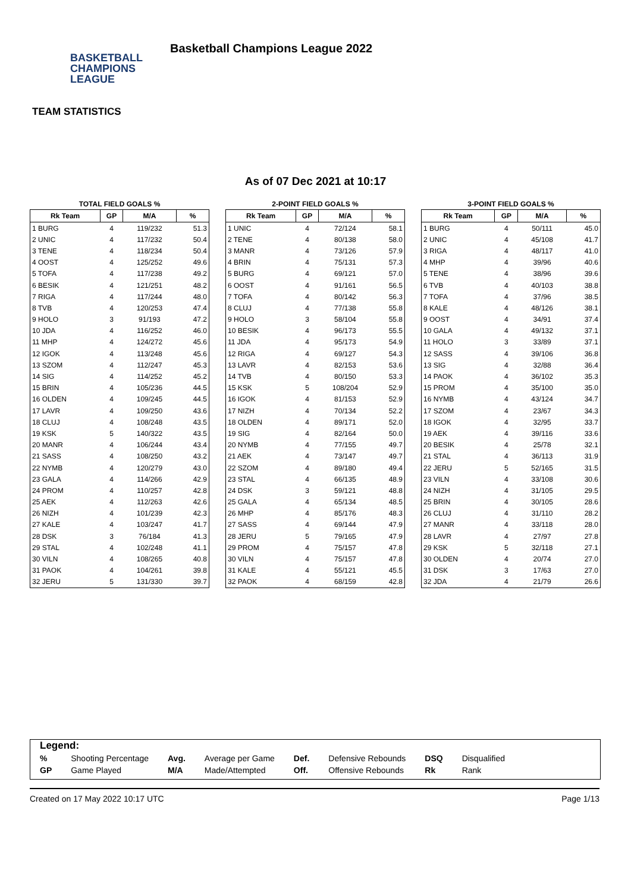BASKETBALL
CHAMPIONS
LEAGUE
Basketball Champions League 2022
TEAM STATISTICS
As of 07 Dec 2021 at 10:17
TOTAL FIELD GOALS %
| Rk Team | GP | M/A | % |
| --- | --- | --- | --- |
| 1 BURG | 4 | 119/232 | 51.3 |
| 2 UNIC | 4 | 117/232 | 50.4 |
| 3 TENE | 4 | 118/234 | 50.4 |
| 4 OOST | 4 | 125/252 | 49.6 |
| 5 TOFA | 4 | 117/238 | 49.2 |
| 6 BESIK | 4 | 121/251 | 48.2 |
| 7 RIGA | 4 | 117/244 | 48.0 |
| 8 TVB | 4 | 120/253 | 47.4 |
| 9 HOLO | 3 | 91/193 | 47.2 |
| 10 JDA | 4 | 116/252 | 46.0 |
| 11 MHP | 4 | 124/272 | 45.6 |
| 12 IGOK | 4 | 113/248 | 45.6 |
| 13 SZOM | 4 | 112/247 | 45.3 |
| 14 SIG | 4 | 114/252 | 45.2 |
| 15 BRIN | 4 | 105/236 | 44.5 |
| 16 OLDEN | 4 | 109/245 | 44.5 |
| 17 LAVR | 4 | 109/250 | 43.6 |
| 18 CLUJ | 4 | 108/248 | 43.5 |
| 19 KSK | 5 | 140/322 | 43.5 |
| 20 MANR | 4 | 106/244 | 43.4 |
| 21 SASS | 4 | 108/250 | 43.2 |
| 22 NYMB | 4 | 120/279 | 43.0 |
| 23 GALA | 4 | 114/266 | 42.9 |
| 24 PROM | 4 | 110/257 | 42.8 |
| 25 AEK | 4 | 112/263 | 42.6 |
| 26 NIZH | 4 | 101/239 | 42.3 |
| 27 KALE | 4 | 103/247 | 41.7 |
| 28 DSK | 3 | 76/184 | 41.3 |
| 29 STAL | 4 | 102/248 | 41.1 |
| 30 VILN | 4 | 108/265 | 40.8 |
| 31 PAOK | 4 | 104/261 | 39.8 |
| 32 JERU | 5 | 131/330 | 39.7 |
2-POINT FIELD GOALS %
| Rk Team | GP | M/A | % |
| --- | --- | --- | --- |
| 1 UNIC | 4 | 72/124 | 58.1 |
| 2 TENE | 4 | 80/138 | 58.0 |
| 3 MANR | 4 | 73/126 | 57.9 |
| 4 BRIN | 4 | 75/131 | 57.3 |
| 5 BURG | 4 | 69/121 | 57.0 |
| 6 OOST | 4 | 91/161 | 56.5 |
| 7 TOFA | 4 | 80/142 | 56.3 |
| 8 CLUJ | 4 | 77/138 | 55.8 |
| 9 HOLO | 3 | 58/104 | 55.8 |
| 10 BESIK | 4 | 96/173 | 55.5 |
| 11 JDA | 4 | 95/173 | 54.9 |
| 12 RIGA | 4 | 69/127 | 54.3 |
| 13 LAVR | 4 | 82/153 | 53.6 |
| 14 TVB | 4 | 80/150 | 53.3 |
| 15 KSK | 5 | 108/204 | 52.9 |
| 16 IGOK | 4 | 81/153 | 52.9 |
| 17 NIZH | 4 | 70/134 | 52.2 |
| 18 OLDEN | 4 | 89/171 | 52.0 |
| 19 SIG | 4 | 82/164 | 50.0 |
| 20 NYMB | 4 | 77/155 | 49.7 |
| 21 AEK | 4 | 73/147 | 49.7 |
| 22 SZOM | 4 | 89/180 | 49.4 |
| 23 STAL | 4 | 66/135 | 48.9 |
| 24 DSK | 3 | 59/121 | 48.8 |
| 25 GALA | 4 | 65/134 | 48.5 |
| 26 MHP | 4 | 85/176 | 48.3 |
| 27 SASS | 4 | 69/144 | 47.9 |
| 28 JERU | 5 | 79/165 | 47.9 |
| 29 PROM | 4 | 75/157 | 47.8 |
| 30 VILN | 4 | 75/157 | 47.8 |
| 31 KALE | 4 | 55/121 | 45.5 |
| 32 PAOK | 4 | 68/159 | 42.8 |
3-POINT FIELD GOALS %
| Rk Team | GP | M/A | % |
| --- | --- | --- | --- |
| 1 BURG | 4 | 50/111 | 45.0 |
| 2 UNIC | 4 | 45/108 | 41.7 |
| 3 RIGA | 4 | 48/117 | 41.0 |
| 4 MHP | 4 | 39/96 | 40.6 |
| 5 TENE | 4 | 38/96 | 39.6 |
| 6 TVB | 4 | 40/103 | 38.8 |
| 7 TOFA | 4 | 37/96 | 38.5 |
| 8 KALE | 4 | 48/126 | 38.1 |
| 9 OOST | 4 | 34/91 | 37.4 |
| 10 GALA | 4 | 49/132 | 37.1 |
| 11 HOLO | 3 | 33/89 | 37.1 |
| 12 SASS | 4 | 39/106 | 36.8 |
| 13 SIG | 4 | 32/88 | 36.4 |
| 14 PAOK | 4 | 36/102 | 35.3 |
| 15 PROM | 4 | 35/100 | 35.0 |
| 16 NYMB | 4 | 43/124 | 34.7 |
| 17 SZOM | 4 | 23/67 | 34.3 |
| 18 IGOK | 4 | 32/95 | 33.7 |
| 19 AEK | 4 | 39/116 | 33.6 |
| 20 BESIK | 4 | 25/78 | 32.1 |
| 21 STAL | 4 | 36/113 | 31.9 |
| 22 JERU | 5 | 52/165 | 31.5 |
| 23 VILN | 4 | 33/108 | 30.6 |
| 24 NIZH | 4 | 31/105 | 29.5 |
| 25 BRIN | 4 | 30/105 | 28.6 |
| 26 CLUJ | 4 | 31/110 | 28.2 |
| 27 MANR | 4 | 33/118 | 28.0 |
| 28 LAVR | 4 | 27/97 | 27.8 |
| 29 KSK | 5 | 32/118 | 27.1 |
| 30 OLDEN | 4 | 20/74 | 27.0 |
| 31 DSK | 3 | 17/63 | 27.0 |
| 32 JDA | 4 | 21/79 | 26.6 |
Legend:
| % | Shooting Percentage | Avg. | Average per Game | Def. | Defensive Rebounds | DSQ | Disqualified |
| GP | Game Played | M/A | Made/Attempted | Off. | Offensive Rebounds | Rk | Rank |
Created on 17 May 2022 10:17 UTC Page 1/13